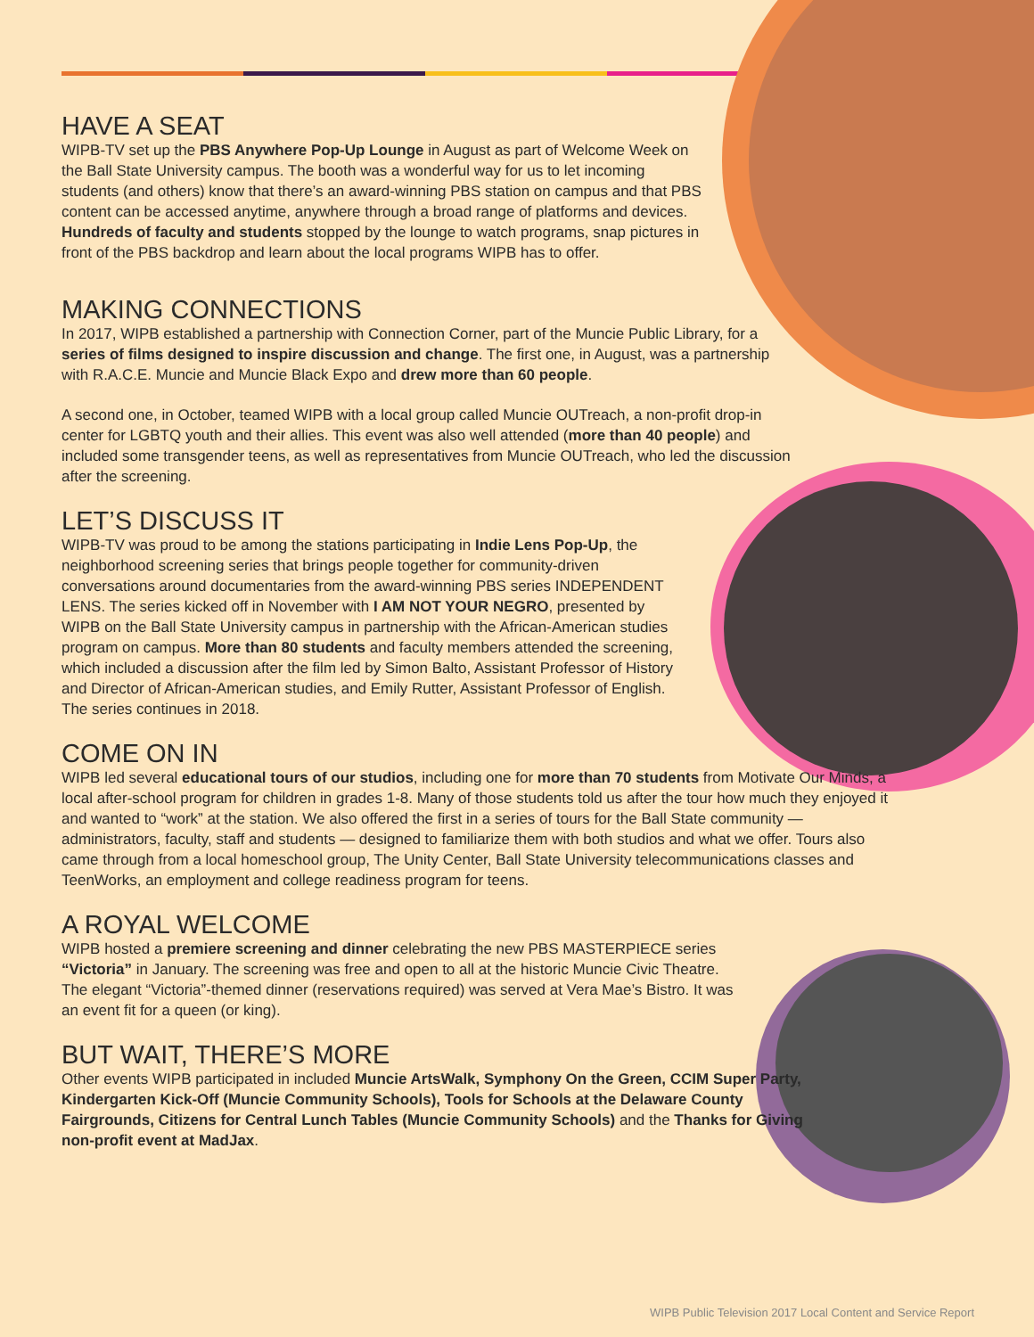HAVE A SEAT
WIPB-TV set up the PBS Anywhere Pop-Up Lounge in August as part of Welcome Week on the Ball State University campus. The booth was a wonderful way for us to let incoming students (and others) know that there’s an award-winning PBS station on campus and that PBS content can be accessed anytime, anywhere through a broad range of platforms and devices. Hundreds of faculty and students stopped by the lounge to watch programs, snap pictures in front of the PBS backdrop and learn about the local programs WIPB has to offer.
MAKING CONNECTIONS
In 2017, WIPB established a partnership with Connection Corner, part of the Muncie Public Library, for a series of films designed to inspire discussion and change. The first one, in August, was a partnership with R.A.C.E. Muncie and Muncie Black Expo and drew more than 60 people.
A second one, in October, teamed WIPB with a local group called Muncie OUTreach, a non-profit drop-in center for LGBTQ youth and their allies. This event was also well attended (more than 40 people) and included some transgender teens, as well as representatives from Muncie OUTreach, who led the discussion after the screening.
LET’S DISCUSS IT
WIPB-TV was proud to be among the stations participating in Indie Lens Pop-Up, the neighborhood screening series that brings people together for community-driven conversations around documentaries from the award-winning PBS series INDEPENDENT LENS. The series kicked off in November with I AM NOT YOUR NEGRO, presented by WIPB on the Ball State University campus in partnership with the African-American studies program on campus. More than 80 students and faculty members attended the screening, which included a discussion after the film led by Simon Balto, Assistant Professor of History and Director of African-American studies, and Emily Rutter, Assistant Professor of English. The series continues in 2018.
COME ON IN
WIPB led several educational tours of our studios, including one for more than 70 students from Motivate Our Minds, a local after-school program for children in grades 1-8. Many of those students told us after the tour how much they enjoyed it and wanted to “work” at the station. We also offered the first in a series of tours for the Ball State community — administrators, faculty, staff and students — designed to familiarize them with both studios and what we offer. Tours also came through from a local homeschool group, The Unity Center, Ball State University telecommunications classes and TeenWorks, an employment and college readiness program for teens.
A ROYAL WELCOME
WIPB hosted a premiere screening and dinner celebrating the new PBS MASTERPIECE series “Victoria” in January. The screening was free and open to all at the historic Muncie Civic Theatre. The elegant “Victoria”-themed dinner (reservations required) was served at Vera Mae’s Bistro. It was an event fit for a queen (or king).
BUT WAIT, THERE’S MORE
Other events WIPB participated in included Muncie ArtsWalk, Symphony On the Green, CCIM Super Party, Kindergarten Kick-Off (Muncie Community Schools), Tools for Schools at the Delaware County Fairgrounds, Citizens for Central Lunch Tables (Muncie Community Schools) and the Thanks for Giving non-profit event at MadJax.
WIPB Public Television 2017 Local Content and Service Report